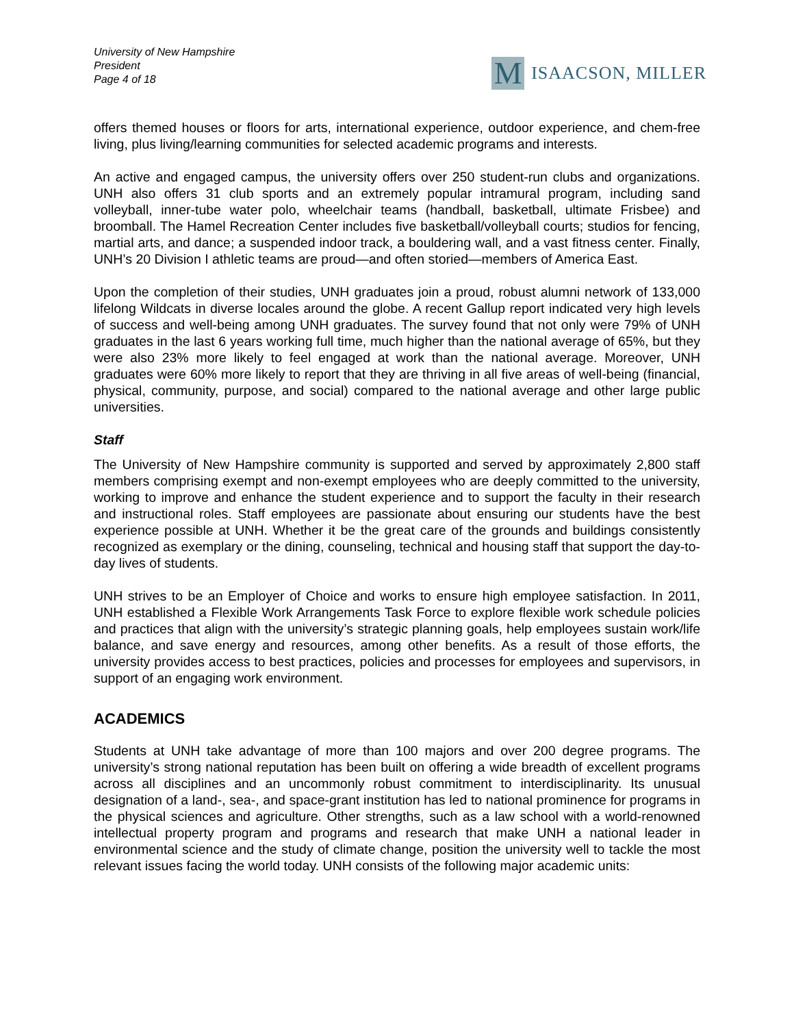University of New Hampshire
President
Page 4 of 18
M
ISAACSON, MILLER
offers themed houses or floors for arts, international experience, outdoor experience, and chem-free living, plus living/learning communities for selected academic programs and interests.
An active and engaged campus, the university offers over 250 student-run clubs and organizations. UNH also offers 31 club sports and an extremely popular intramural program, including sand volleyball, inner-tube water polo, wheelchair teams (handball, basketball, ultimate Frisbee) and broomball. The Hamel Recreation Center includes five basketball/volleyball courts; studios for fencing, martial arts, and dance; a suspended indoor track, a bouldering wall, and a vast fitness center. Finally, UNH’s 20 Division I athletic teams are proud—and often storied—members of America East.
Upon the completion of their studies, UNH graduates join a proud, robust alumni network of 133,000 lifelong Wildcats in diverse locales around the globe. A recent Gallup report indicated very high levels of success and well-being among UNH graduates. The survey found that not only were 79% of UNH graduates in the last 6 years working full time, much higher than the national average of 65%, but they were also 23% more likely to feel engaged at work than the national average. Moreover, UNH graduates were 60% more likely to report that they are thriving in all five areas of well-being (financial, physical, community, purpose, and social) compared to the national average and other large public universities.
Staff
The University of New Hampshire community is supported and served by approximately 2,800 staff members comprising exempt and non-exempt employees who are deeply committed to the university, working to improve and enhance the student experience and to support the faculty in their research and instructional roles. Staff employees are passionate about ensuring our students have the best experience possible at UNH. Whether it be the great care of the grounds and buildings consistently recognized as exemplary or the dining, counseling, technical and housing staff that support the day-to-day lives of students.
UNH strives to be an Employer of Choice and works to ensure high employee satisfaction. In 2011, UNH established a Flexible Work Arrangements Task Force to explore flexible work schedule policies and practices that align with the university’s strategic planning goals, help employees sustain work/life balance, and save energy and resources, among other benefits. As a result of those efforts, the university provides access to best practices, policies and processes for employees and supervisors, in support of an engaging work environment.
ACADEMICS
Students at UNH take advantage of more than 100 majors and over 200 degree programs. The university’s strong national reputation has been built on offering a wide breadth of excellent programs across all disciplines and an uncommonly robust commitment to interdisciplinarity. Its unusual designation of a land-, sea-, and space-grant institution has led to national prominence for programs in the physical sciences and agriculture. Other strengths, such as a law school with a world-renowned intellectual property program and programs and research that make UNH a national leader in environmental science and the study of climate change, position the university well to tackle the most relevant issues facing the world today. UNH consists of the following major academic units: